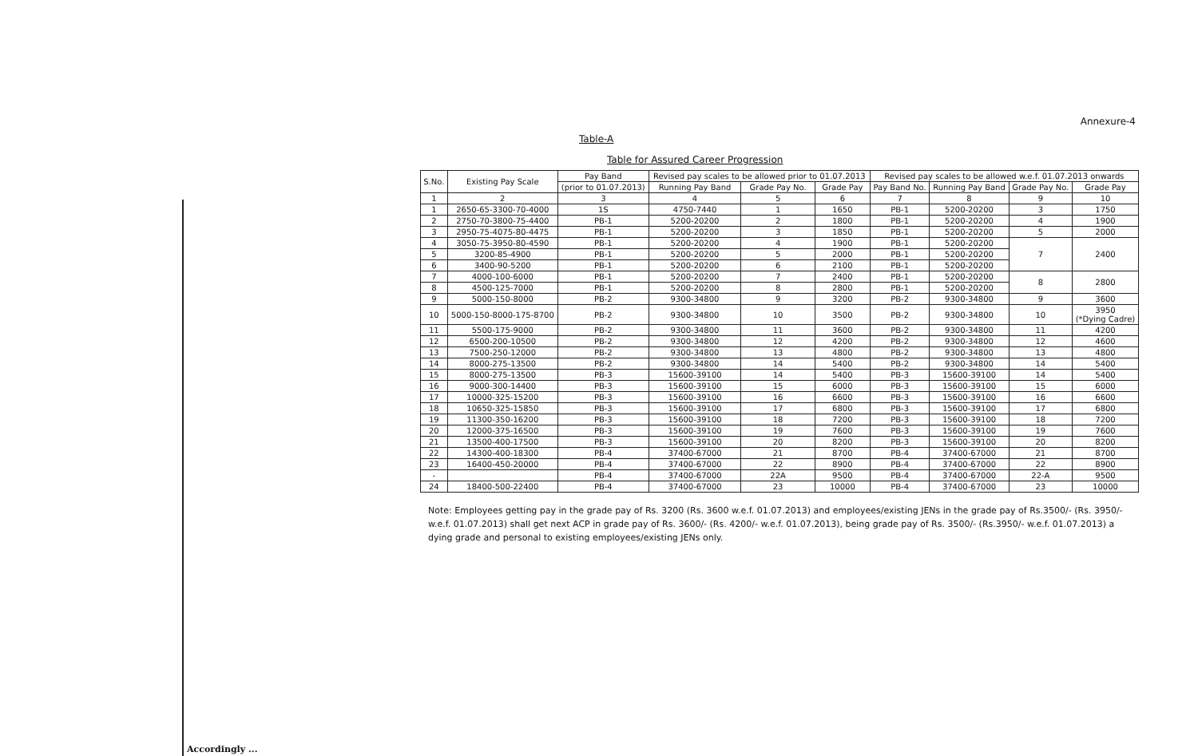Annexure-4
Table-A
Table for Assured Career Progression
| S.No. | Existing Pay Scale | Pay Band | Revised pay scales to be allowed prior to 01.07.2013 | | | Revised pay scales to be allowed w.e.f. 01.07.2013 onwards | | | |
| --- | --- | --- | --- | --- | --- | --- | --- | --- | --- |
| | | (prior to 01.07.2013) | Running Pay Band | Grade Pay No. | Grade Pay | Pay Band No. | Running Pay Band | Grade Pay No. | Grade Pay |
| 1 | 2 | 3 | 4 | 5 | 6 | 7 | 8 | 9 | 10 |
| 1 | 2650-65-3300-70-4000 | 1S | 4750-7440 | 1 | 1650 | PB-1 | 5200-20200 | 3 | 1750 |
| 2 | 2750-70-3800-75-4400 | PB-1 | 5200-20200 | 2 | 1800 | PB-1 | 5200-20200 | 4 | 1900 |
| 3 | 2950-75-4075-80-4475 | PB-1 | 5200-20200 | 3 | 1850 | PB-1 | 5200-20200 | 5 | 2000 |
| 4 | 3050-75-3950-80-4590 | PB-1 | 5200-20200 | 4 | 1900 | PB-1 | 5200-20200 | 7 | 2400 |
| 5 | 3200-85-4900 | PB-1 | 5200-20200 | 5 | 2000 | PB-1 | 5200-20200 | | |
| 6 | 3400-90-5200 | PB-1 | 5200-20200 | 6 | 2100 | PB-1 | 5200-20200 | | |
| 7 | 4000-100-6000 | PB-1 | 5200-20200 | 7 | 2400 | PB-1 | 5200-20200 | 8 | 2800 |
| 8 | 4500-125-7000 | PB-1 | 5200-20200 | 8 | 2800 | PB-1 | 5200-20200 | | |
| 9 | 5000-150-8000 | PB-2 | 9300-34800 | 9 | 3200 | PB-2 | 9300-34800 | 9 | 3600 |
| 10 | 5000-150-8000-175-8700 | PB-2 | 9300-34800 | 10 | 3500 | PB-2 | 9300-34800 | 10 | 3950 (*Dying Cadre) |
| 11 | 5500-175-9000 | PB-2 | 9300-34800 | 11 | 3600 | PB-2 | 9300-34800 | 11 | 4200 |
| 12 | 6500-200-10500 | PB-2 | 9300-34800 | 12 | 4200 | PB-2 | 9300-34800 | 12 | 4600 |
| 13 | 7500-250-12000 | PB-2 | 9300-34800 | 13 | 4800 | PB-2 | 9300-34800 | 13 | 4800 |
| 14 | 8000-275-13500 | PB-2 | 9300-34800 | 14 | 5400 | PB-2 | 9300-34800 | 14 | 5400 |
| 15 | 8000-275-13500 | PB-3 | 15600-39100 | 14 | 5400 | PB-3 | 15600-39100 | 14 | 5400 |
| 16 | 9000-300-14400 | PB-3 | 15600-39100 | 15 | 6000 | PB-3 | 15600-39100 | 15 | 6000 |
| 17 | 10000-325-15200 | PB-3 | 15600-39100 | 16 | 6600 | PB-3 | 15600-39100 | 16 | 6600 |
| 18 | 10650-325-15850 | PB-3 | 15600-39100 | 17 | 6800 | PB-3 | 15600-39100 | 17 | 6800 |
| 19 | 11300-350-16200 | PB-3 | 15600-39100 | 18 | 7200 | PB-3 | 15600-39100 | 18 | 7200 |
| 20 | 12000-375-16500 | PB-3 | 15600-39100 | 19 | 7600 | PB-3 | 15600-39100 | 19 | 7600 |
| 21 | 13500-400-17500 | PB-3 | 15600-39100 | 20 | 8200 | PB-3 | 15600-39100 | 20 | 8200 |
| 22 | 14300-400-18300 | PB-4 | 37400-67000 | 21 | 8700 | PB-4 | 37400-67000 | 21 | 8700 |
| 23 | 16400-450-20000 | PB-4 | 37400-67000 | 22 | 8900 | PB-4 | 37400-67000 | 22 | 8900 |
| - | | PB-4 | 37400-67000 | 22A | 9500 | PB-4 | 37400-67000 | 22-A | 9500 |
| 24 | 18400-500-22400 | PB-4 | 37400-67000 | 23 | 10000 | PB-4 | 37400-67000 | 23 | 10000 |
Note: Employees getting pay in the grade pay of Rs. 3200 (Rs. 3600 w.e.f. 01.07.2013) and employees/existing JENs in the grade pay of Rs.3500/- (Rs. 3950/- w.e.f. 01.07.2013) shall get next ACP in grade pay of Rs. 3600/- (Rs. 4200/- w.e.f. 01.07.2013), being grade pay of Rs. 3500/- (Rs.3950/- w.e.f. 01.07.2013) a dying grade and personal to existing employees/existing JENs only.
Accordingly ...